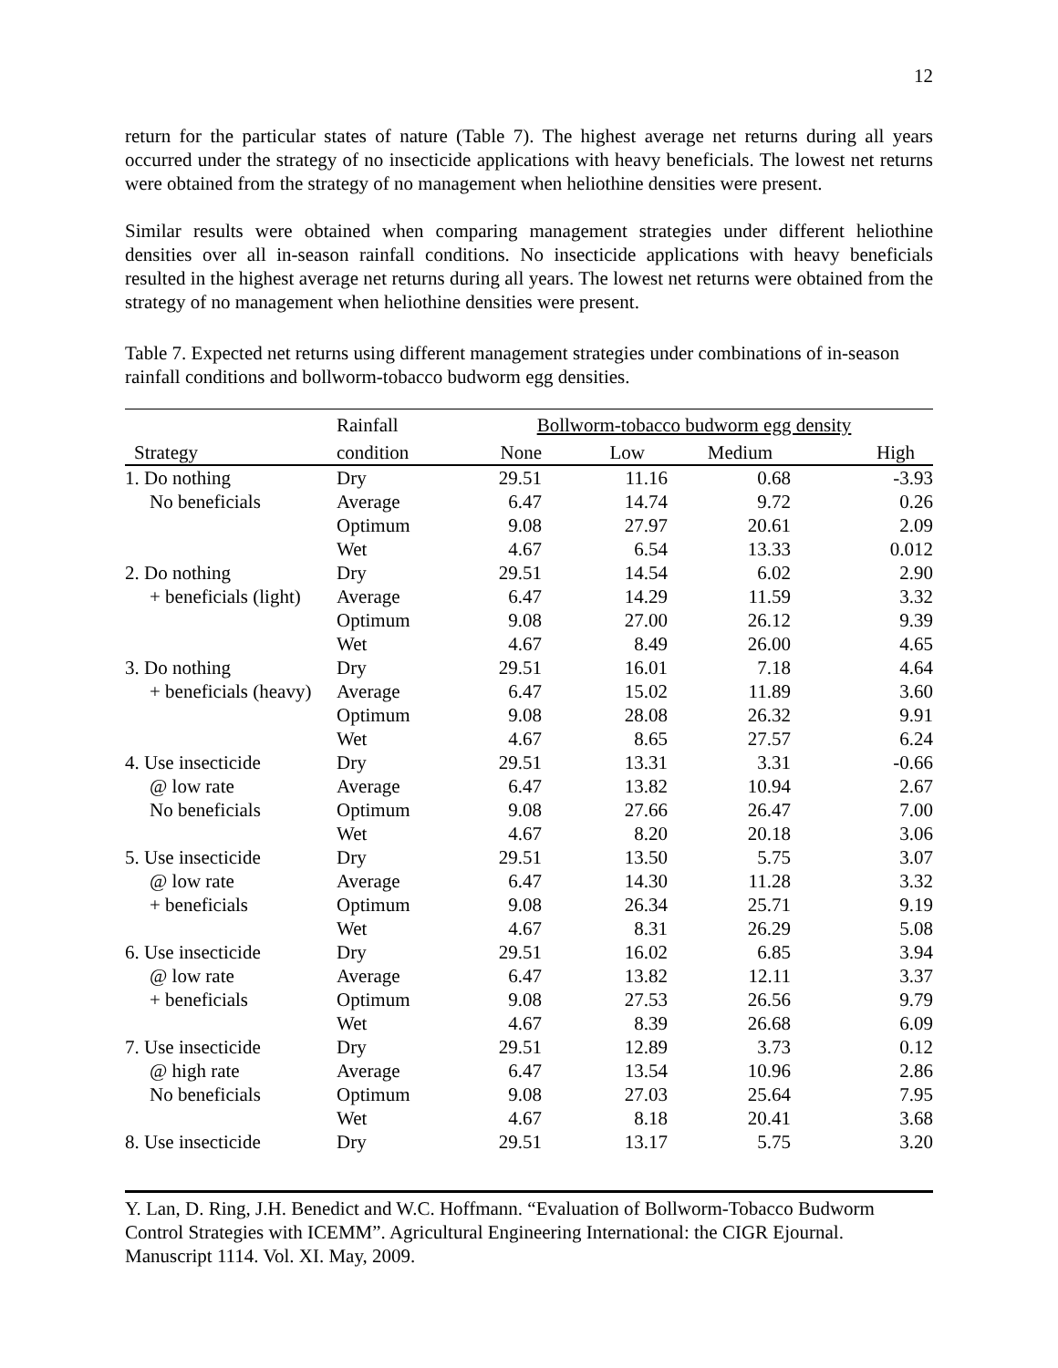12
return for the particular states of nature (Table 7). The highest average net returns during all years occurred under the strategy of no insecticide applications with heavy beneficials. The lowest net returns were obtained from the strategy of no management when heliothine densities were present.
Similar results were obtained when comparing management strategies under different heliothine densities over all in-season rainfall conditions. No insecticide applications with heavy beneficials resulted in the highest average net returns during all years. The lowest net returns were obtained from the strategy of no management when heliothine densities were present.
Table 7. Expected net returns using different management strategies under combinations of in-season rainfall conditions and bollworm-tobacco budworm egg densities.
| | Rainfall | Bollworm-tobacco budworm egg density | | | |
| --- | --- | --- | --- | --- | --- |
| Strategy | condition | None | Low | Medium | High |
| 1. Do nothing | Dry | 29.51 | 11.16 | 0.68 | -3.93 |
| No beneficials | Average | 6.47 | 14.74 | 9.72 | 0.26 |
| | Optimum | 9.08 | 27.97 | 20.61 | 2.09 |
| | Wet | 4.67 | 6.54 | 13.33 | 0.012 |
| 2. Do nothing | Dry | 29.51 | 14.54 | 6.02 | 2.90 |
| + beneficials (light) | Average | 6.47 | 14.29 | 11.59 | 3.32 |
| | Optimum | 9.08 | 27.00 | 26.12 | 9.39 |
| | Wet | 4.67 | 8.49 | 26.00 | 4.65 |
| 3. Do nothing | Dry | 29.51 | 16.01 | 7.18 | 4.64 |
| + beneficials (heavy) | Average | 6.47 | 15.02 | 11.89 | 3.60 |
| | Optimum | 9.08 | 28.08 | 26.32 | 9.91 |
| | Wet | 4.67 | 8.65 | 27.57 | 6.24 |
| 4. Use insecticide | Dry | 29.51 | 13.31 | 3.31 | -0.66 |
| @ low rate | Average | 6.47 | 13.82 | 10.94 | 2.67 |
| No beneficials | Optimum | 9.08 | 27.66 | 26.47 | 7.00 |
| | Wet | 4.67 | 8.20 | 20.18 | 3.06 |
| 5. Use insecticide | Dry | 29.51 | 13.50 | 5.75 | 3.07 |
| @ low rate | Average | 6.47 | 14.30 | 11.28 | 3.32 |
| + beneficials | Optimum | 9.08 | 26.34 | 25.71 | 9.19 |
| | Wet | 4.67 | 8.31 | 26.29 | 5.08 |
| 6. Use insecticide | Dry | 29.51 | 16.02 | 6.85 | 3.94 |
| @ low rate | Average | 6.47 | 13.82 | 12.11 | 3.37 |
| + beneficials | Optimum | 9.08 | 27.53 | 26.56 | 9.79 |
| | Wet | 4.67 | 8.39 | 26.68 | 6.09 |
| 7. Use insecticide | Dry | 29.51 | 12.89 | 3.73 | 0.12 |
| @ high rate | Average | 6.47 | 13.54 | 10.96 | 2.86 |
| No beneficials | Optimum | 9.08 | 27.03 | 25.64 | 7.95 |
| | Wet | 4.67 | 8.18 | 20.41 | 3.68 |
| 8. Use insecticide | Dry | 29.51 | 13.17 | 5.75 | 3.20 |
Y. Lan, D. Ring, J.H. Benedict and W.C. Hoffmann. “Evaluation of Bollworm-Tobacco Budworm Control Strategies with ICEMM”. Agricultural Engineering International: the CIGR Ejournal. Manuscript 1114. Vol. XI. May, 2009.